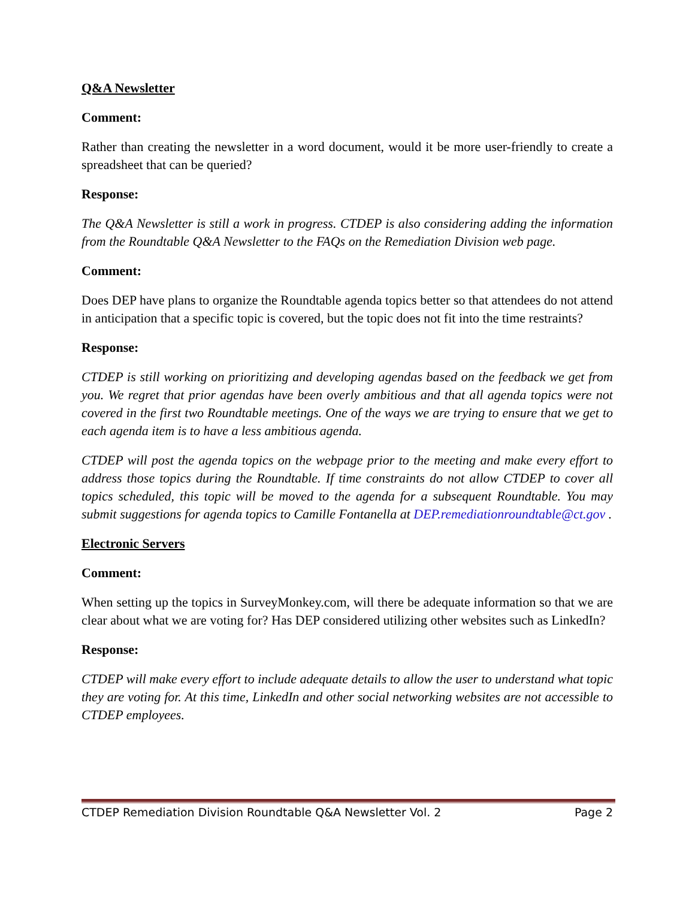Q&A Newsletter
Comment:
Rather than creating the newsletter in a word document, would it be more user-friendly to create a spreadsheet that can be queried?
Response:
The Q&A Newsletter is still a work in progress. CTDEP is also considering adding the information from the Roundtable Q&A Newsletter to the FAQs on the Remediation Division web page.
Comment:
Does DEP have plans to organize the Roundtable agenda topics better so that attendees do not attend in anticipation that a specific topic is covered, but the topic does not fit into the time restraints?
Response:
CTDEP is still working on prioritizing and developing agendas based on the feedback we get from you. We regret that prior agendas have been overly ambitious and that all agenda topics were not covered in the first two Roundtable meetings. One of the ways we are trying to ensure that we get to each agenda item is to have a less ambitious agenda.
CTDEP will post the agenda topics on the webpage prior to the meeting and make every effort to address those topics during the Roundtable. If time constraints do not allow CTDEP to cover all topics scheduled, this topic will be moved to the agenda for a subsequent Roundtable. You may submit suggestions for agenda topics to Camille Fontanella at DEP.remediationroundtable@ct.gov .
Electronic Servers
Comment:
When setting up the topics in SurveyMonkey.com, will there be adequate information so that we are clear about what we are voting for? Has DEP considered utilizing other websites such as LinkedIn?
Response:
CTDEP will make every effort to include adequate details to allow the user to understand what topic they are voting for. At this time, LinkedIn and other social networking websites are not accessible to CTDEP employees.
CTDEP Remediation Division Roundtable Q&A Newsletter Vol. 2 Page 2